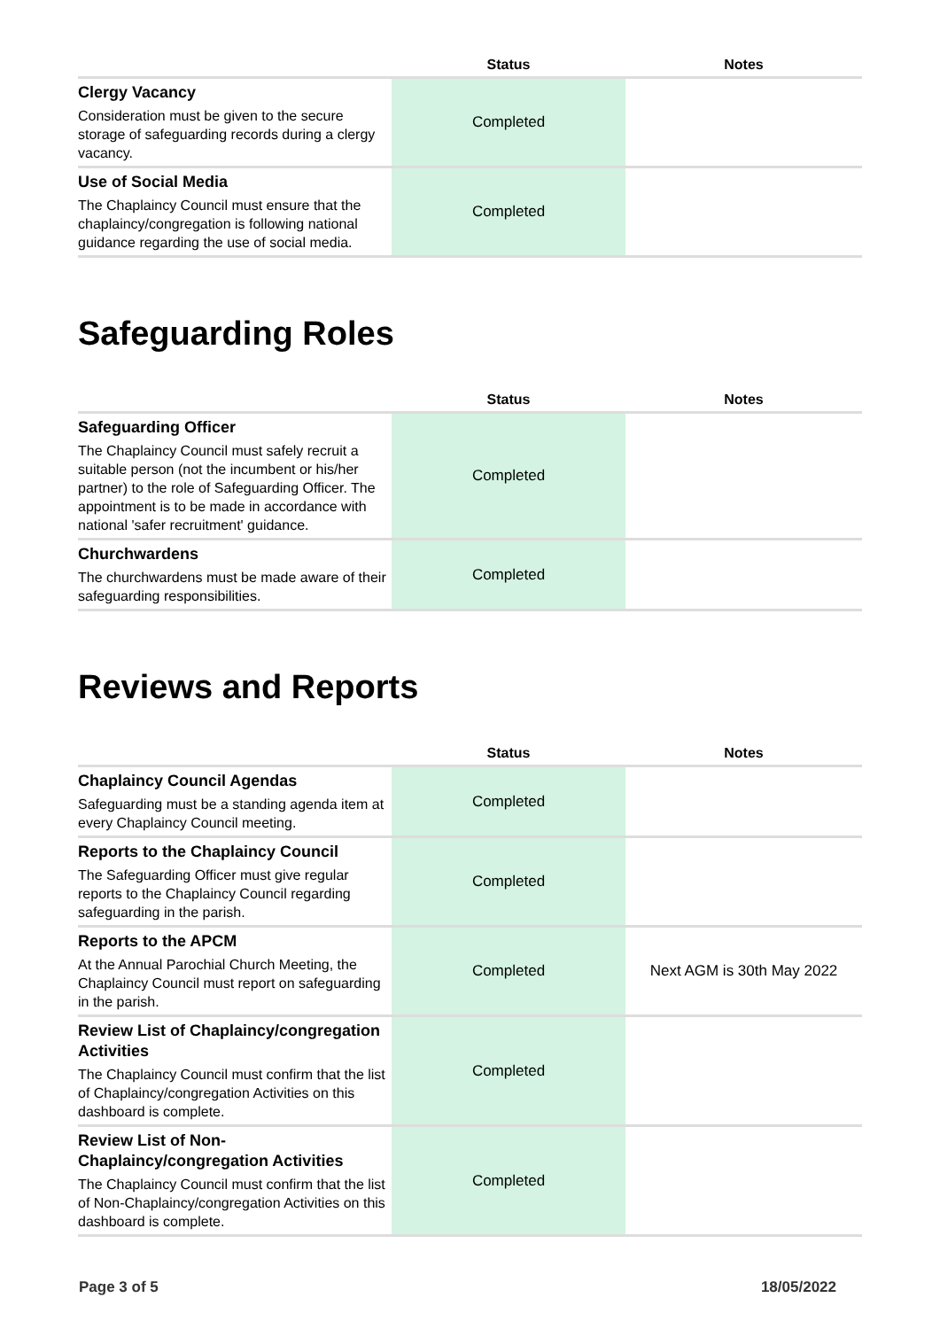| | Status | Notes |
| --- | --- | --- |
| Clergy Vacancy Consideration must be given to the secure storage of safeguarding records during a clergy vacancy. | Completed | |
| Use of Social Media The Chaplaincy Council must ensure that the chaplaincy/congregation is following national guidance regarding the use of social media. | Completed | |
Safeguarding Roles
| | Status | Notes |
| --- | --- | --- |
| Safeguarding Officer The Chaplaincy Council must safely recruit a suitable person (not the incumbent or his/her partner) to the role of Safeguarding Officer. The appointment is to be made in accordance with national 'safer recruitment' guidance. | Completed | |
| Churchwardens The churchwardens must be made aware of their safeguarding responsibilities. | Completed | |
Reviews and Reports
| | Status | Notes |
| --- | --- | --- |
| Chaplaincy Council Agendas Safeguarding must be a standing agenda item at every Chaplaincy Council meeting. | Completed | |
| Reports to the Chaplaincy Council The Safeguarding Officer must give regular reports to the Chaplaincy Council regarding safeguarding in the parish. | Completed | |
| Reports to the APCM At the Annual Parochial Church Meeting, the Chaplaincy Council must report on safeguarding in the parish. | Completed | Next AGM is 30th May 2022 |
| Review List of Chaplaincy/congregation Activities The Chaplaincy Council must confirm that the list of Chaplaincy/congregation Activities on this dashboard is complete. | Completed | |
| Review List of Non-Chaplaincy/congregation Activities The Chaplaincy Council must confirm that the list of Non-Chaplaincy/congregation Activities on this dashboard is complete. | Completed | |
Page 3 of 5 18/05/2022